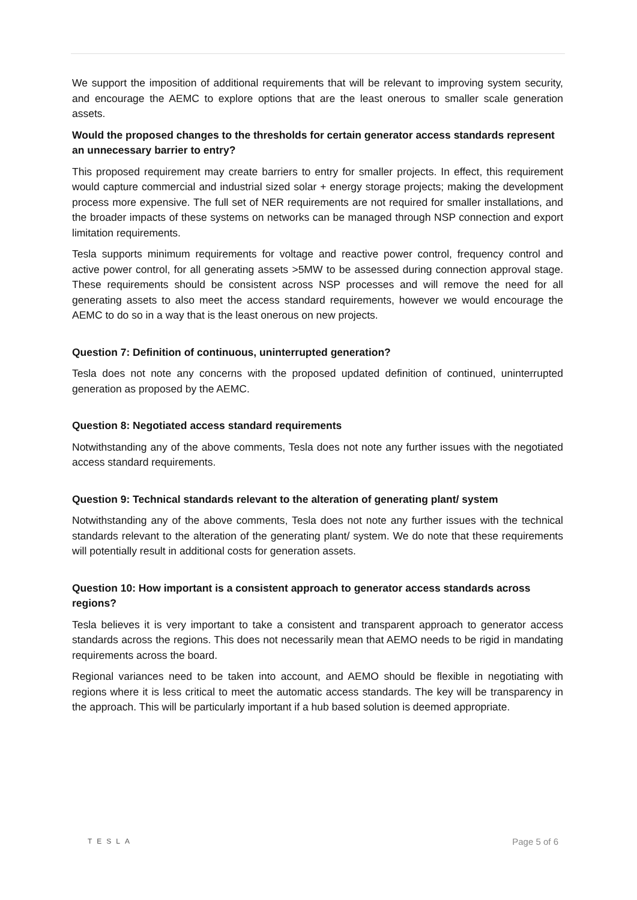We support the imposition of additional requirements that will be relevant to improving system security, and encourage the AEMC to explore options that are the least onerous to smaller scale generation assets.
Would the proposed changes to the thresholds for certain generator access standards represent an unnecessary barrier to entry?
This proposed requirement may create barriers to entry for smaller projects. In effect, this requirement would capture commercial and industrial sized solar + energy storage projects; making the development process more expensive. The full set of NER requirements are not required for smaller installations, and the broader impacts of these systems on networks can be managed through NSP connection and export limitation requirements.
Tesla supports minimum requirements for voltage and reactive power control, frequency control and active power control, for all generating assets >5MW to be assessed during connection approval stage. These requirements should be consistent across NSP processes and will remove the need for all generating assets to also meet the access standard requirements, however we would encourage the AEMC to do so in a way that is the least onerous on new projects.
Question 7: Definition of continuous, uninterrupted generation?
Tesla does not note any concerns with the proposed updated definition of continued, uninterrupted generation as proposed by the AEMC.
Question 8: Negotiated access standard requirements
Notwithstanding any of the above comments, Tesla does not note any further issues with the negotiated access standard requirements.
Question 9: Technical standards relevant to the alteration of generating plant/ system
Notwithstanding any of the above comments, Tesla does not note any further issues with the technical standards relevant to the alteration of the generating plant/ system. We do note that these requirements will potentially result in additional costs for generation assets.
Question 10: How important is a consistent approach to generator access standards across regions?
Tesla believes it is very important to take a consistent and transparent approach to generator access standards across the regions. This does not necessarily mean that AEMO needs to be rigid in mandating requirements across the board.
Regional variances need to be taken into account, and AEMO should be flexible in negotiating with regions where it is less critical to meet the automatic access standards. The key will be transparency in the approach. This will be particularly important if a hub based solution is deemed appropriate.
TESLA Page 5 of 6